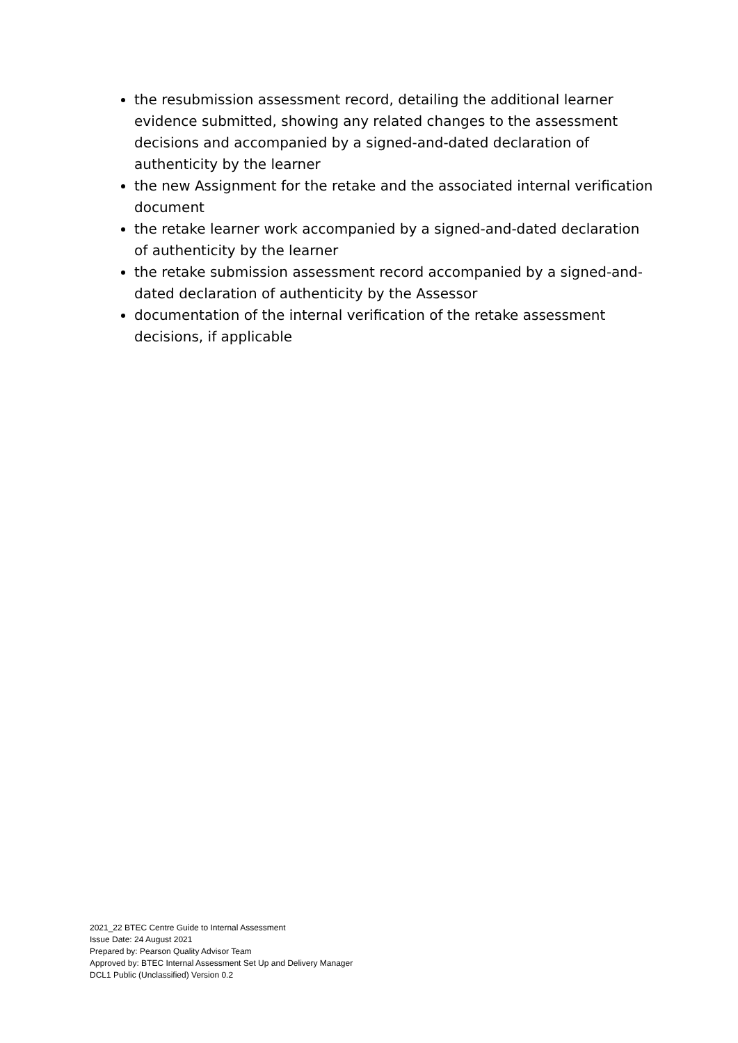the resubmission assessment record, detailing the additional learner evidence submitted, showing any related changes to the assessment decisions and accompanied by a signed-and-dated declaration of authenticity by the learner
the new Assignment for the retake and the associated internal verification document
the retake learner work accompanied by a signed-and-dated declaration of authenticity by the learner
the retake submission assessment record accompanied by a signed-and-dated declaration of authenticity by the Assessor
documentation of the internal verification of the retake assessment decisions, if applicable
2021_22 BTEC Centre Guide to Internal Assessment
Issue Date: 24 August 2021
Prepared by: Pearson Quality Advisor Team
Approved by: BTEC Internal Assessment Set Up and Delivery Manager
DCL1 Public (Unclassified) Version 0.2